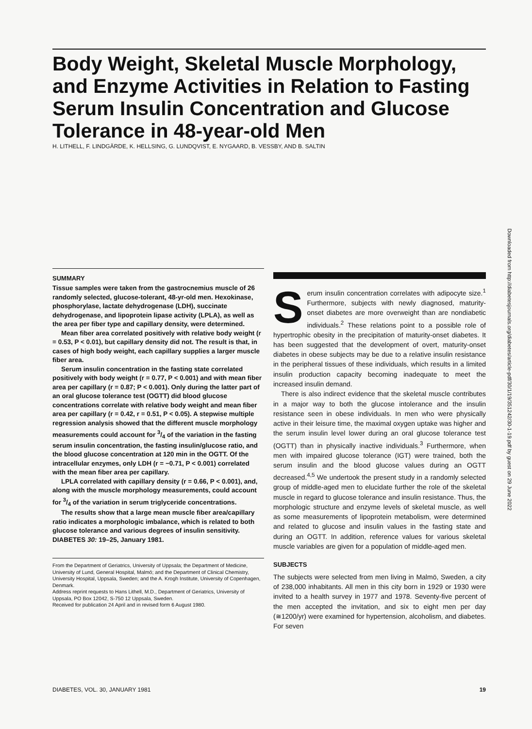Body Weight, Skeletal Muscle Morphology, and Enzyme Activities in Relation to Fasting Serum Insulin Concentration and Glucose Tolerance in 48-year-old Men
H. LITHELL, F. LINDGÄRDE, K. HELLSING, G. LUNDQVIST, E. NYGAARD, B. VESSBY, AND B. SALTIN
Downloaded from http://diabetesjournals.org/diabetes/article-pdf/30/1/19/351242/30-1-19.pdf by guest on 29 June 2022
SUMMARY
Tissue samples were taken from the gastrocnemius muscle of 26 randomly selected, glucose-tolerant, 48-yr-old men. Hexokinase, phosphorylase, lactate dehydrogenase (LDH), succinate dehydrogenase, and lipoprotein lipase activity (LPLA), as well as the area per fiber type and capillary density, were determined.
Mean fiber area correlated positively with relative body weight (r = 0.53, P < 0.01), but capillary density did not. The result is that, in cases of high body weight, each capillary supplies a larger muscle fiber area.
Serum insulin concentration in the fasting state correlated positively with body weight (r = 0.77, P < 0.001) and with mean fiber area per capillary (r = 0.87; P < 0.001). Only during the latter part of an oral glucose tolerance test (OGTT) did blood glucose concentrations correlate with relative body weight and mean fiber area per capillary (r = 0.42, r = 0.51, P < 0.05). A stepwise multiple regression analysis showed that the different muscle morphology measurements could account for 3/4 of the variation in the fasting serum insulin concentration, the fasting insulin/glucose ratio, and the blood glucose concentration at 120 min in the OGTT. Of the intracellular enzymes, only LDH (r = −0.71, P < 0.001) correlated with the mean fiber area per capillary.
LPLA correlated with capillary density (r = 0.66, P < 0.001), and, along with the muscle morphology measurements, could account for 3/4 of the variation in serum triglyceride concentrations.
The results show that a large mean muscle fiber area/capillary ratio indicates a morphologic imbalance, which is related to both glucose tolerance and various degrees of insulin sensitivity. DIABETES 30: 19–25, January 1981.
From the Department of Geriatrics, University of Uppsala; the Department of Medicine, University of Lund, General Hospital, Malmö; and the Department of Clinical Chemistry, University Hospital, Uppsala, Sweden; and the A. Krogh Institute, University of Copenhagen, Denmark.
Address reprint requests to Hans Lithell, M.D., Department of Geriatrics, University of Uppsala, PO Box 12042, S-750 12 Uppsala, Sweden.
Received for publication 24 April and in revised form 6 August 1980.
Serum insulin concentration correlates with adipocyte size.<sup>1</sup> Furthermore, subjects with newly diagnosed, maturity-onset diabetes are more overweight than are nondiabetic individuals.<sup>2</sup> These relations point to a possible role of hypertrophic obesity in the precipitation of maturity-onset diabetes. It has been suggested that the development of overt, maturity-onset diabetes in obese subjects may be due to a relative insulin resistance in the peripheral tissues of these individuals, which results in a limited insulin production capacity becoming inadequate to meet the increased insulin demand.
There is also indirect evidence that the skeletal muscle contributes in a major way to both the glucose intolerance and the insulin resistance seen in obese individuals. In men who were physically active in their leisure time, the maximal oxygen uptake was higher and the serum insulin level lower during an oral glucose tolerance test (OGTT) than in physically inactive individuals.<sup>3</sup> Furthermore, when men with impaired glucose tolerance (IGT) were trained, both the serum insulin and the blood glucose values during an OGTT decreased.<sup>4,5</sup> We undertook the present study in a randomly selected group of middle-aged men to elucidate further the role of the skeletal muscle in regard to glucose tolerance and insulin resistance. Thus, the morphologic structure and enzyme levels of skeletal muscle, as well as some measurements of lipoprotein metabolism, were determined and related to glucose and insulin values in the fasting state and during an OGTT. In addition, reference values for various skeletal muscle variables are given for a population of middle-aged men.
SUBJECTS
The subjects were selected from men living in Malmö, Sweden, a city of 238,000 inhabitants. All men in this city born in 1929 or 1930 were invited to a health survey in 1977 and 1978. Seventy-five percent of the men accepted the invitation, and six to eight men per day (≅1200/yr) were examined for hypertension, alcoholism, and diabetes. For seven
DIABETES, VOL. 30, JANUARY 1981 19